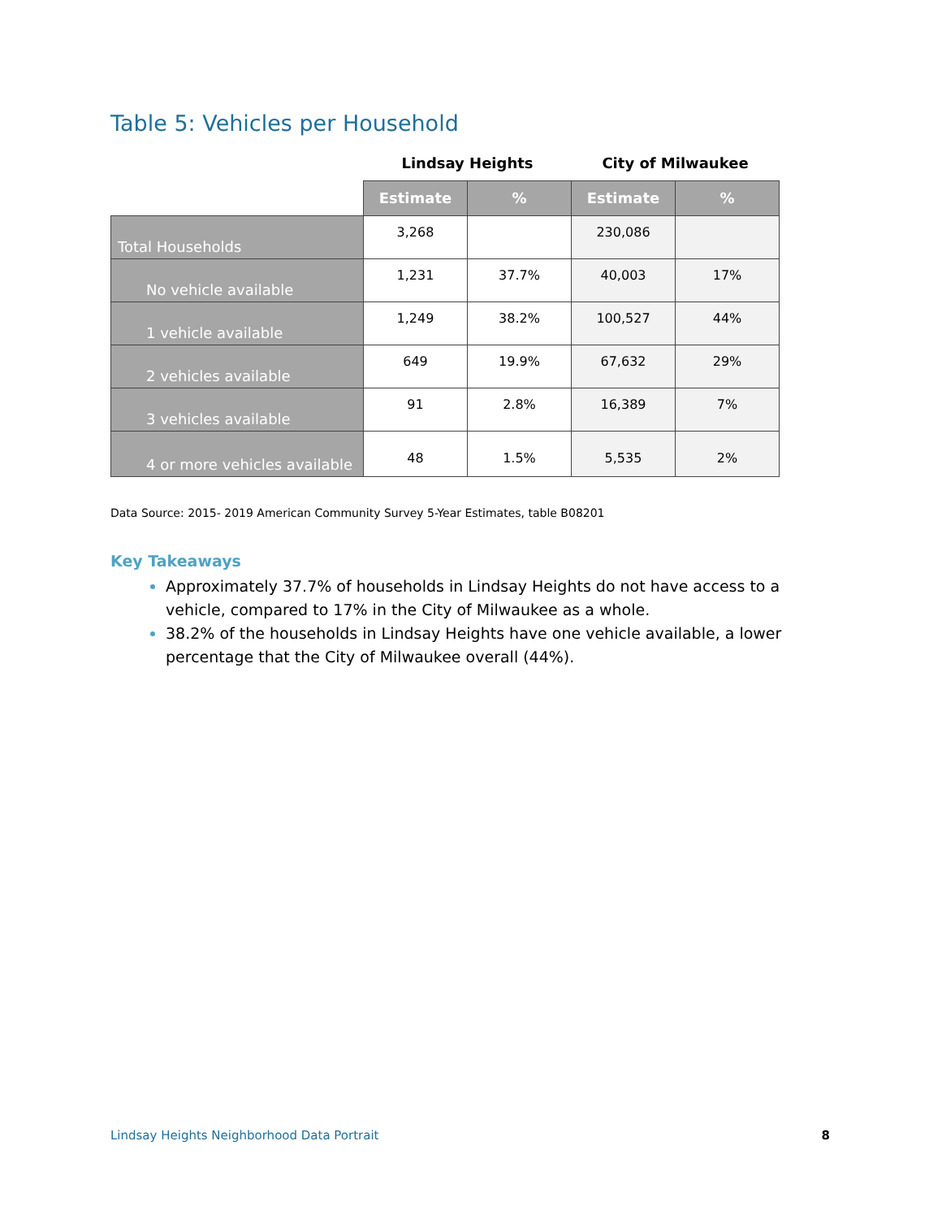Table 5: Vehicles per Household
| | Lindsay Heights | | City of Milwaukee | |
| --- | --- | --- | --- | --- |
| | Estimate | % | Estimate | % |
| Total Households | 3,268 | | 230,086 | |
| No vehicle available | 1,231 | 37.7% | 40,003 | 17% |
| 1 vehicle available | 1,249 | 38.2% | 100,527 | 44% |
| 2 vehicles available | 649 | 19.9% | 67,632 | 29% |
| 3 vehicles available | 91 | 2.8% | 16,389 | 7% |
| 4 or more vehicles available | 48 | 1.5% | 5,535 | 2% |
Data Source: 2015- 2019 American Community Survey 5-Year Estimates, table B08201
Key Takeaways
Approximately 37.7% of households in Lindsay Heights do not have access to a vehicle, compared to 17% in the City of Milwaukee as a whole.
38.2% of the households in Lindsay Heights have one vehicle available, a lower percentage that the City of Milwaukee overall (44%).
Lindsay Heights Neighborhood Data Portrait 8